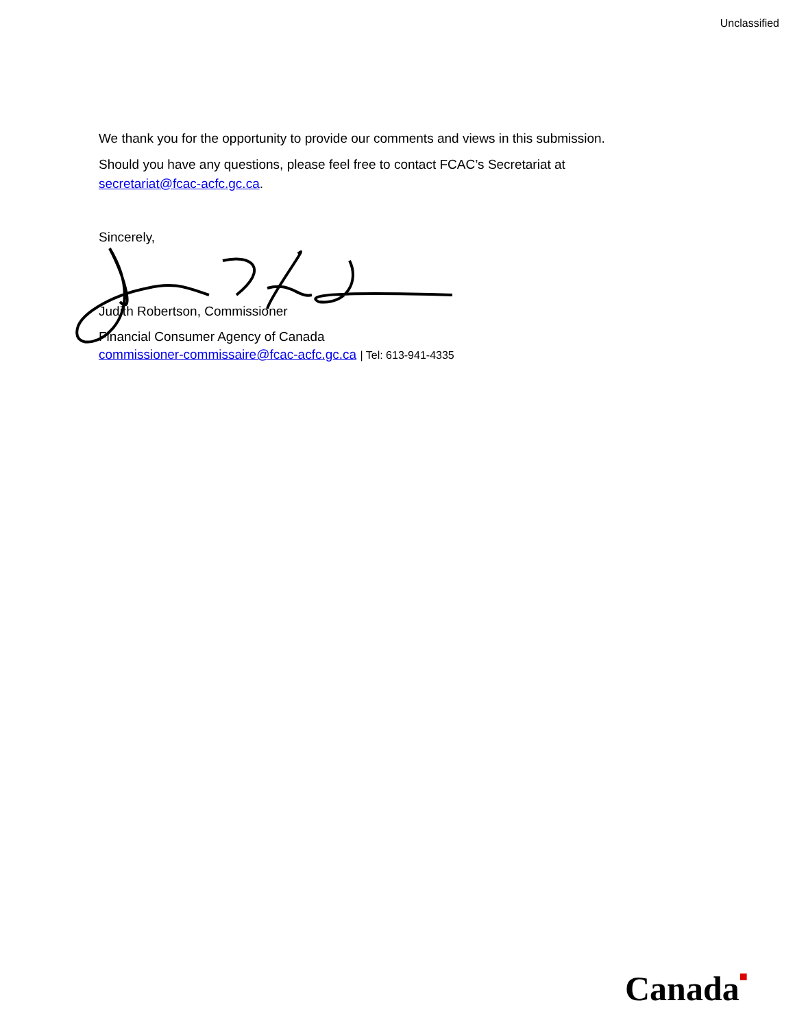Unclassified
We thank you for the opportunity to provide our comments and views in this submission.
Should you have any questions, please feel free to contact FCAC’s Secretariat at
secretariat@fcac-acfc.gc.ca.
Sincerely,
Judith Robertson, Commissioner
Financial Consumer Agency of Canada
commissioner-commissaire@fcac-acfc.gc.ca | Tel: 613-941-4335
Canada■